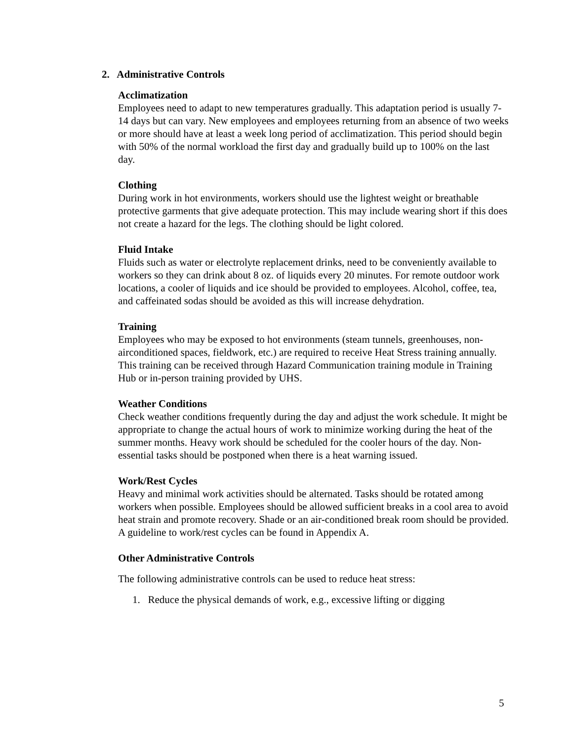2. Administrative Controls
Acclimatization
Employees need to adapt to new temperatures gradually. This adaptation period is usually 7-14 days but can vary. New employees and employees returning from an absence of two weeks or more should have at least a week long period of acclimatization. This period should begin with 50% of the normal workload the first day and gradually build up to 100% on the last day.
Clothing
During work in hot environments, workers should use the lightest weight or breathable protective garments that give adequate protection. This may include wearing short if this does not create a hazard for the legs. The clothing should be light colored.
Fluid Intake
Fluids such as water or electrolyte replacement drinks, need to be conveniently available to workers so they can drink about 8 oz. of liquids every 20 minutes. For remote outdoor work locations, a cooler of liquids and ice should be provided to employees. Alcohol, coffee, tea, and caffeinated sodas should be avoided as this will increase dehydration.
Training
Employees who may be exposed to hot environments (steam tunnels, greenhouses, non-airconditioned spaces, fieldwork, etc.) are required to receive Heat Stress training annually. This training can be received through Hazard Communication training module in Training Hub or in-person training provided by UHS.
Weather Conditions
Check weather conditions frequently during the day and adjust the work schedule. It might be appropriate to change the actual hours of work to minimize working during the heat of the summer months. Heavy work should be scheduled for the cooler hours of the day. Non-essential tasks should be postponed when there is a heat warning issued.
Work/Rest Cycles
Heavy and minimal work activities should be alternated. Tasks should be rotated among workers when possible. Employees should be allowed sufficient breaks in a cool area to avoid heat strain and promote recovery. Shade or an air-conditioned break room should be provided. A guideline to work/rest cycles can be found in Appendix A.
Other Administrative Controls
The following administrative controls can be used to reduce heat stress:
1. Reduce the physical demands of work, e.g., excessive lifting or digging
5